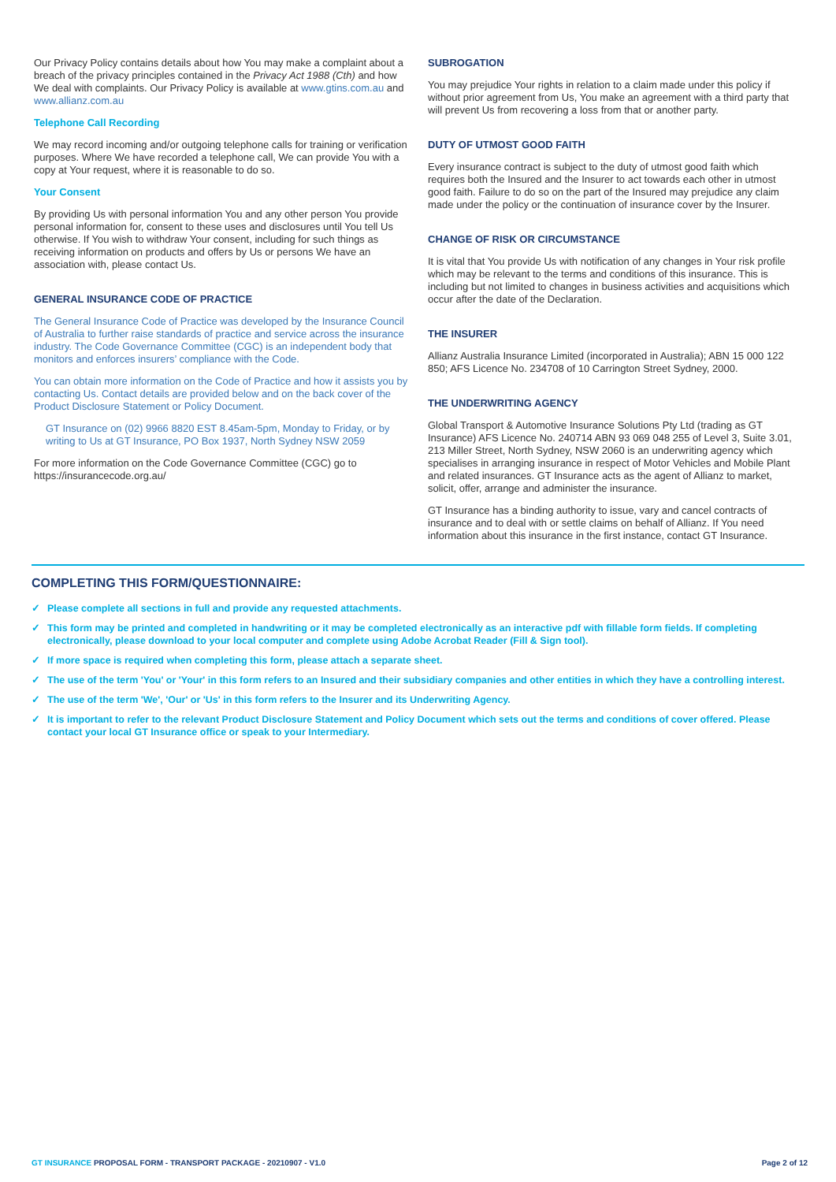Our Privacy Policy contains details about how You may make a complaint about a breach of the privacy principles contained in the Privacy Act 1988 (Cth) and how We deal with complaints. Our Privacy Policy is available at www.gtins.com.au and www.allianz.com.au
Telephone Call Recording
We may record incoming and/or outgoing telephone calls for training or verification purposes. Where We have recorded a telephone call, We can provide You with a copy at Your request, where it is reasonable to do so.
Your Consent
By providing Us with personal information You and any other person You provide personal information for, consent to these uses and disclosures until You tell Us otherwise. If You wish to withdraw Your consent, including for such things as receiving information on products and offers by Us or persons We have an association with, please contact Us.
GENERAL INSURANCE CODE OF PRACTICE
The General Insurance Code of Practice was developed by the Insurance Council of Australia to further raise standards of practice and service across the insurance industry. The Code Governance Committee (CGC) is an independent body that monitors and enforces insurers’ compliance with the Code.
You can obtain more information on the Code of Practice and how it assists you by contacting Us. Contact details are provided below and on the back cover of the Product Disclosure Statement or Policy Document.
GT Insurance on (02) 9966 8820 EST 8.45am-5pm, Monday to Friday, or by writing to Us at GT Insurance, PO Box 1937, North Sydney NSW 2059
For more information on the Code Governance Committee (CGC) go to https://insurancecode.org.au/
SUBROGATION
You may prejudice Your rights in relation to a claim made under this policy if without prior agreement from Us, You make an agreement with a third party that will prevent Us from recovering a loss from that or another party.
DUTY OF UTMOST GOOD FAITH
Every insurance contract is subject to the duty of utmost good faith which requires both the Insured and the Insurer to act towards each other in utmost good faith. Failure to do so on the part of the Insured may prejudice any claim made under the policy or the continuation of insurance cover by the Insurer.
CHANGE OF RISK OR CIRCUMSTANCE
It is vital that You provide Us with notification of any changes in Your risk profile which may be relevant to the terms and conditions of this insurance. This is including but not limited to changes in business activities and acquisitions which occur after the date of the Declaration.
THE INSURER
Allianz Australia Insurance Limited (incorporated in Australia); ABN 15 000 122 850; AFS Licence No. 234708 of 10 Carrington Street Sydney, 2000.
THE UNDERWRITING AGENCY
Global Transport & Automotive Insurance Solutions Pty Ltd (trading as GT Insurance) AFS Licence No. 240714 ABN 93 069 048 255 of Level 3, Suite 3.01, 213 Miller Street, North Sydney, NSW 2060 is an underwriting agency which specialises in arranging insurance in respect of Motor Vehicles and Mobile Plant and related insurances. GT Insurance acts as the agent of Allianz to market, solicit, offer, arrange and administer the insurance.
GT Insurance has a binding authority to issue, vary and cancel contracts of insurance and to deal with or settle claims on behalf of Allianz. If You need information about this insurance in the first instance, contact GT Insurance.
COMPLETING THIS FORM/QUESTIONNAIRE:
✓ Please complete all sections in full and provide any requested attachments.
✓ This form may be printed and completed in handwriting or it may be completed electronically as an interactive pdf with fillable form fields. If completing electronically, please download to your local computer and complete using Adobe Acrobat Reader (Fill & Sign tool).
✓ If more space is required when completing this form, please attach a separate sheet.
✓ The use of the term 'You' or 'Your' in this form refers to an Insured and their subsidiary companies and other entities in which they have a controlling interest.
✓ The use of the term 'We', 'Our' or 'Us' in this form refers to the Insurer and its Underwriting Agency.
✓ It is important to refer to the relevant Product Disclosure Statement and Policy Document which sets out the terms and conditions of cover offered. Please contact your local GT Insurance office or speak to your Intermediary.
GT INSURANCE PROPOSAL FORM - TRANSPORT PACKAGE - 20210907 - V1.0 Page 2 of 12